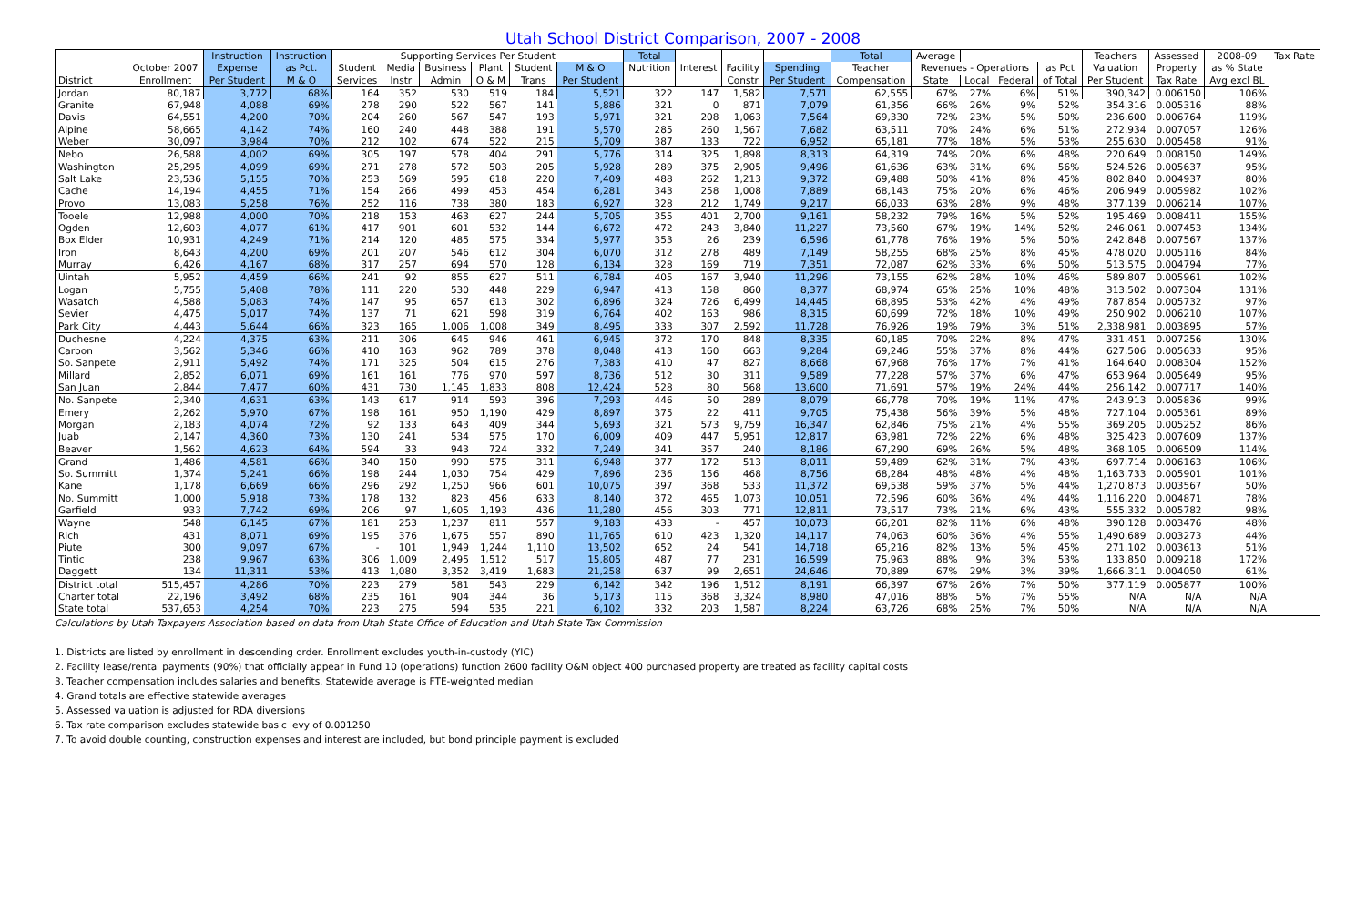Utah School District Comparison, 2007 - 2008
| | | Instruction | Instruction | Supporting Services Per Student | | | | | | Total | | | | Total | Average | | | | Teachers | Assessed | 2008-09 | Tax Rate |
| --- | --- | --- | --- | --- | --- | --- | --- | --- | --- | --- | --- | --- | --- | --- | --- | --- | --- | --- | --- | --- | --- | --- |
| | October 2007 | Expense | as Pct. | Student | Media | Business | Plant | Student | M & O | Nutrition | Interest | Facility | Spending | Teacher | Revenues - Operations | | | as Pct | Valuation | Property | as % State | |
| District | Enrollment | Per Student | M & O | Services | Instr | Admin | O & M | Trans | Per Student | | | Constr | Per Student | Compensation | State | Local | Federal | of Total | Per Student | Tax Rate | Avg excl BL | |
| Jordan | 80,187 | 3,772 | 68% | 164 | 352 | 530 | 519 | 184 | 5,521 | 322 | 147 | 1,582 | 7,571 | 62,555 | 67% | 27% | 6% | 51% | 390,342 | 0.006150 | 106% | |
| Granite | 67,948 | 4,088 | 69% | 278 | 290 | 522 | 567 | 141 | 5,886 | 321 | 0 | 871 | 7,079 | 61,356 | 66% | 26% | 9% | 52% | 354,316 | 0.005316 | 88% | |
| Davis | 64,551 | 4,200 | 70% | 204 | 260 | 567 | 547 | 193 | 5,971 | 321 | 208 | 1,063 | 7,564 | 69,330 | 72% | 23% | 5% | 50% | 236,600 | 0.006764 | 119% | |
| Alpine | 58,665 | 4,142 | 74% | 160 | 240 | 448 | 388 | 191 | 5,570 | 285 | 260 | 1,567 | 7,682 | 63,511 | 70% | 24% | 6% | 51% | 272,934 | 0.007057 | 126% | |
| Weber | 30,097 | 3,984 | 70% | 212 | 102 | 674 | 522 | 215 | 5,709 | 387 | 133 | 722 | 6,952 | 65,181 | 77% | 18% | 5% | 53% | 255,630 | 0.005458 | 91% | |
| Nebo | 26,588 | 4,002 | 69% | 305 | 197 | 578 | 404 | 291 | 5,776 | 314 | 325 | 1,898 | 8,313 | 64,319 | 74% | 20% | 6% | 48% | 220,649 | 0.008150 | 149% | |
| Washington | 25,295 | 4,099 | 69% | 271 | 278 | 572 | 503 | 205 | 5,928 | 289 | 375 | 2,905 | 9,496 | 61,636 | 63% | 31% | 6% | 56% | 524,526 | 0.005637 | 95% | |
| Salt Lake | 23,536 | 5,155 | 70% | 253 | 569 | 595 | 618 | 220 | 7,409 | 488 | 262 | 1,213 | 9,372 | 69,488 | 50% | 41% | 8% | 45% | 802,840 | 0.004937 | 80% | |
| Cache | 14,194 | 4,455 | 71% | 154 | 266 | 499 | 453 | 454 | 6,281 | 343 | 258 | 1,008 | 7,889 | 68,143 | 75% | 20% | 6% | 46% | 206,949 | 0.005982 | 102% | |
| Provo | 13,083 | 5,258 | 76% | 252 | 116 | 738 | 380 | 183 | 6,927 | 328 | 212 | 1,749 | 9,217 | 66,033 | 63% | 28% | 9% | 48% | 377,139 | 0.006214 | 107% | |
| Tooele | 12,988 | 4,000 | 70% | 218 | 153 | 463 | 627 | 244 | 5,705 | 355 | 401 | 2,700 | 9,161 | 58,232 | 79% | 16% | 5% | 52% | 195,469 | 0.008411 | 155% | |
| Ogden | 12,603 | 4,077 | 61% | 417 | 901 | 601 | 532 | 144 | 6,672 | 472 | 243 | 3,840 | 11,227 | 73,560 | 67% | 19% | 14% | 52% | 246,061 | 0.007453 | 134% | |
| Box Elder | 10,931 | 4,249 | 71% | 214 | 120 | 485 | 575 | 334 | 5,977 | 353 | 26 | 239 | 6,596 | 61,778 | 76% | 19% | 5% | 50% | 242,848 | 0.007567 | 137% | |
| Iron | 8,643 | 4,200 | 69% | 201 | 207 | 546 | 612 | 304 | 6,070 | 312 | 278 | 489 | 7,149 | 58,255 | 68% | 25% | 8% | 45% | 478,020 | 0.005116 | 84% | |
| Murray | 6,426 | 4,167 | 68% | 317 | 257 | 694 | 570 | 128 | 6,134 | 328 | 169 | 719 | 7,351 | 72,087 | 62% | 33% | 6% | 50% | 513,575 | 0.004794 | 77% | |
| Uintah | 5,952 | 4,459 | 66% | 241 | 92 | 855 | 627 | 511 | 6,784 | 405 | 167 | 3,940 | 11,296 | 73,155 | 62% | 28% | 10% | 46% | 589,807 | 0.005961 | 102% | |
| Logan | 5,755 | 5,408 | 78% | 111 | 220 | 530 | 448 | 229 | 6,947 | 413 | 158 | 860 | 8,377 | 68,974 | 65% | 25% | 10% | 48% | 313,502 | 0.007304 | 131% | |
| Wasatch | 4,588 | 5,083 | 74% | 147 | 95 | 657 | 613 | 302 | 6,896 | 324 | 726 | 6,499 | 14,445 | 68,895 | 53% | 42% | 4% | 49% | 787,854 | 0.005732 | 97% | |
| Sevier | 4,475 | 5,017 | 74% | 137 | 71 | 621 | 598 | 319 | 6,764 | 402 | 163 | 986 | 8,315 | 60,699 | 72% | 18% | 10% | 49% | 250,902 | 0.006210 | 107% | |
| Park City | 4,443 | 5,644 | 66% | 323 | 165 | 1,006 | 1,008 | 349 | 8,495 | 333 | 307 | 2,592 | 11,728 | 76,926 | 19% | 79% | 3% | 51% | 2,338,981 | 0.003895 | 57% | |
| Duchesne | 4,224 | 4,375 | 63% | 211 | 306 | 645 | 946 | 461 | 6,945 | 372 | 170 | 848 | 8,335 | 60,185 | 70% | 22% | 8% | 47% | 331,451 | 0.007256 | 130% | |
| Carbon | 3,562 | 5,346 | 66% | 410 | 163 | 962 | 789 | 378 | 8,048 | 413 | 160 | 663 | 9,284 | 69,246 | 55% | 37% | 8% | 44% | 627,506 | 0.005633 | 95% | |
| So. Sanpete | 2,911 | 5,492 | 74% | 171 | 325 | 504 | 615 | 276 | 7,383 | 410 | 47 | 827 | 8,668 | 67,968 | 76% | 17% | 7% | 41% | 164,640 | 0.008304 | 152% | |
| Millard | 2,852 | 6,071 | 69% | 161 | 161 | 776 | 970 | 597 | 8,736 | 512 | 30 | 311 | 9,589 | 77,228 | 57% | 37% | 6% | 47% | 653,964 | 0.005649 | 95% | |
| San Juan | 2,844 | 7,477 | 60% | 431 | 730 | 1,145 | 1,833 | 808 | 12,424 | 528 | 80 | 568 | 13,600 | 71,691 | 57% | 19% | 24% | 44% | 256,142 | 0.007717 | 140% | |
| No. Sanpete | 2,340 | 4,631 | 63% | 143 | 617 | 914 | 593 | 396 | 7,293 | 446 | 50 | 289 | 8,079 | 66,778 | 70% | 19% | 11% | 47% | 243,913 | 0.005836 | 99% | |
| Emery | 2,262 | 5,970 | 67% | 198 | 161 | 950 | 1,190 | 429 | 8,897 | 375 | 22 | 411 | 9,705 | 75,438 | 56% | 39% | 5% | 48% | 727,104 | 0.005361 | 89% | |
| Morgan | 2,183 | 4,074 | 72% | 92 | 133 | 643 | 409 | 344 | 5,693 | 321 | 573 | 9,759 | 16,347 | 62,846 | 75% | 21% | 4% | 55% | 369,205 | 0.005252 | 86% | |
| Juab | 2,147 | 4,360 | 73% | 130 | 241 | 534 | 575 | 170 | 6,009 | 409 | 447 | 5,951 | 12,817 | 63,981 | 72% | 22% | 6% | 48% | 325,423 | 0.007609 | 137% | |
| Beaver | 1,562 | 4,623 | 64% | 594 | 33 | 943 | 724 | 332 | 7,249 | 341 | 357 | 240 | 8,186 | 67,290 | 69% | 26% | 5% | 48% | 368,105 | 0.006509 | 114% | |
| Grand | 1,486 | 4,581 | 66% | 340 | 150 | 990 | 575 | 311 | 6,948 | 377 | 172 | 513 | 8,011 | 59,489 | 62% | 31% | 7% | 43% | 697,714 | 0.006163 | 106% | |
| So. Summitt | 1,374 | 5,241 | 66% | 198 | 244 | 1,030 | 754 | 429 | 7,896 | 236 | 156 | 468 | 8,756 | 68,284 | 48% | 48% | 4% | 48% | 1,163,733 | 0.005901 | 101% | |
| Kane | 1,178 | 6,669 | 66% | 296 | 292 | 1,250 | 966 | 601 | 10,075 | 397 | 368 | 533 | 11,372 | 69,538 | 59% | 37% | 5% | 44% | 1,270,873 | 0.003567 | 50% | |
| No. Summitt | 1,000 | 5,918 | 73% | 178 | 132 | 823 | 456 | 633 | 8,140 | 372 | 465 | 1,073 | 10,051 | 72,596 | 60% | 36% | 4% | 44% | 1,116,220 | 0.004871 | 78% | |
| Garfield | 933 | 7,742 | 69% | 206 | 97 | 1,605 | 1,193 | 436 | 11,280 | 456 | 303 | 771 | 12,811 | 73,517 | 73% | 21% | 6% | 43% | 555,332 | 0.005782 | 98% | |
| Wayne | 548 | 6,145 | 67% | 181 | 253 | 1,237 | 811 | 557 | 9,183 | 433 | - | 457 | 10,073 | 66,201 | 82% | 11% | 6% | 48% | 390,128 | 0.003476 | 48% | |
| Rich | 431 | 8,071 | 69% | 195 | 376 | 1,675 | 557 | 890 | 11,765 | 610 | 423 | 1,320 | 14,117 | 74,063 | 60% | 36% | 4% | 55% | 1,490,689 | 0.003273 | 44% | |
| Piute | 300 | 9,097 | 67% | - | 101 | 1,949 | 1,244 | 1,110 | 13,502 | 652 | 24 | 541 | 14,718 | 65,216 | 82% | 13% | 5% | 45% | 271,102 | 0.003613 | 51% | |
| Tintic | 238 | 9,967 | 63% | 306 | 1,009 | 2,495 | 1,512 | 517 | 15,805 | 487 | 77 | 231 | 16,599 | 75,963 | 88% | 9% | 3% | 53% | 133,850 | 0.009218 | 172% | |
| Daggett | 134 | 11,311 | 53% | 413 | 1,080 | 3,352 | 3,419 | 1,683 | 21,258 | 637 | 99 | 2,651 | 24,646 | 70,889 | 67% | 29% | 3% | 39% | 1,666,311 | 0.004050 | 61% | |
| District total | 515,457 | 4,286 | 70% | 223 | 279 | 581 | 543 | 229 | 6,142 | 342 | 196 | 1,512 | 8,191 | 66,397 | 67% | 26% | 7% | 50% | 377,119 | 0.005877 | 100% | |
| Charter total | 22,196 | 3,492 | 68% | 235 | 161 | 904 | 344 | 36 | 5,173 | 115 | 368 | 3,324 | 8,980 | 47,016 | 88% | 5% | 7% | 55% | N/A | N/A | N/A | |
| State total | 537,653 | 4,254 | 70% | 223 | 275 | 594 | 535 | 221 | 6,102 | 332 | 203 | 1,587 | 8,224 | 63,726 | 68% | 25% | 7% | 50% | N/A | N/A | N/A | |
Calculations by Utah Taxpayers Association based on data from Utah State Office of Education and Utah State Tax Commission
1. Districts are listed by enrollment in descending order. Enrollment excludes youth-in-custody (YIC)
2. Facility lease/rental payments (90%) that officially appear in Fund 10 (operations) function 2600 facility O&M object 400 purchased property are treated as facility capital costs
3. Teacher compensation includes salaries and benefits. Statewide average is FTE-weighted median
4. Grand totals are effective statewide averages
5. Assessed valuation is adjusted for RDA diversions
6. Tax rate comparison excludes statewide basic levy of 0.001250
7. To avoid double counting, construction expenses and interest are included, but bond principle payment is excluded